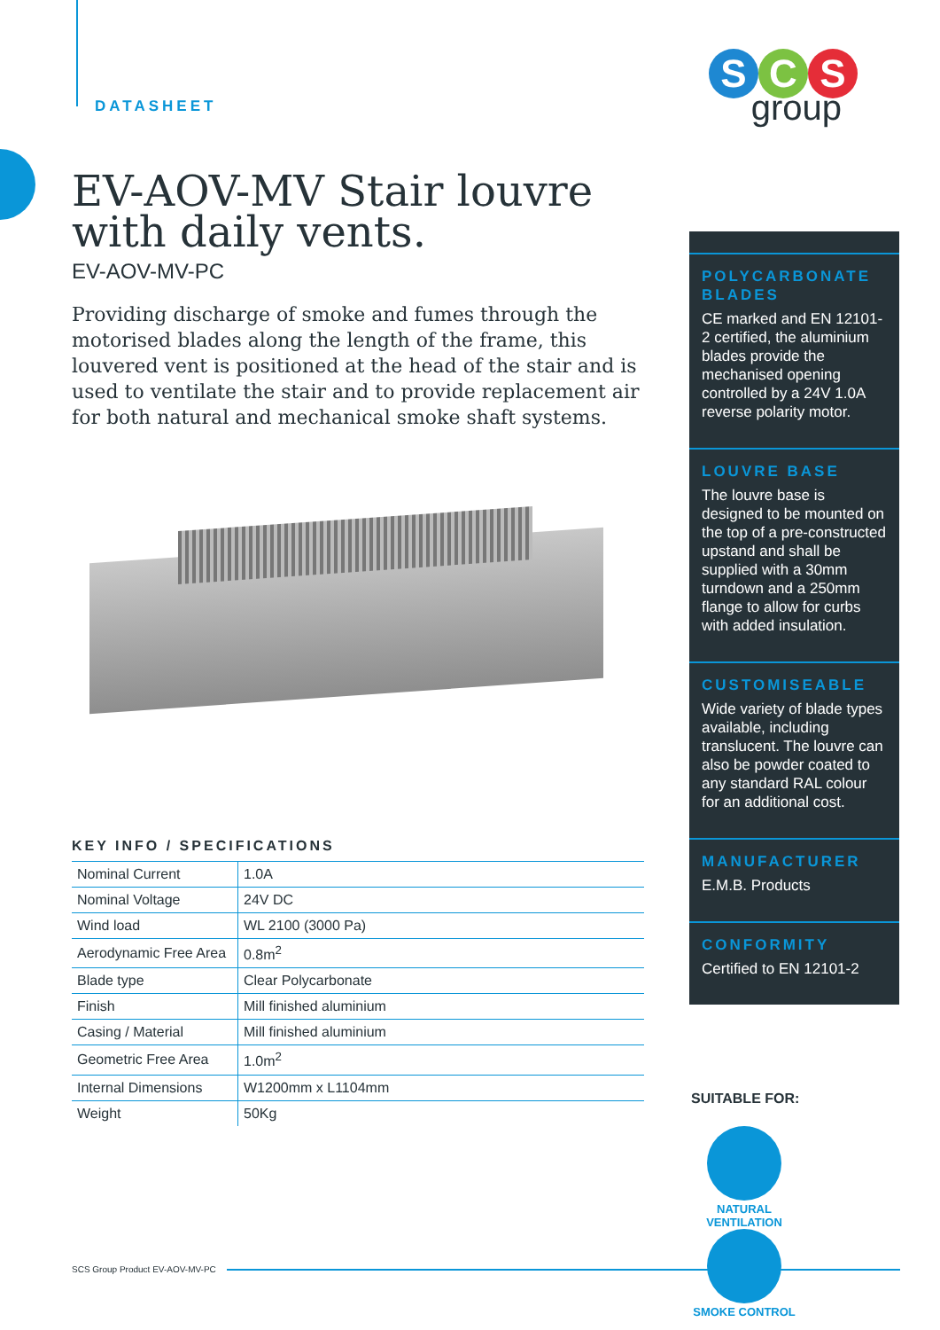S C S
group
DATASHEET
EV-AOV-MV Stair louvre with daily vents.
EV-AOV-MV-PC
Providing discharge of smoke and fumes through the motorised blades along the length of the frame, this louvered vent is positioned at the head of the stair and is used to ventilate the stair and to provide replacement air for both natural and mechanical smoke shaft systems.
KEY INFO / SPECIFICATIONS
| Nominal Current | 1.0A |
| Nominal Voltage | 24V DC |
| Wind load | WL 2100 (3000 Pa) |
| Aerodynamic Free Area | 0.8m<sup>2</sup> |
| Blade type | Clear Polycarbonate |
| Finish | Mill finished aluminium |
| Casing / Material | Mill finished aluminium |
| Geometric Free Area | 1.0m<sup>2</sup> |
| Internal Dimensions | W1200mm x L1104mm |
| Weight | 50Kg |
POLYCARBONATE BLADES
CE marked and EN 12101-2 certified, the aluminium blades provide the mechanised opening controlled by a 24V 1.0A reverse polarity motor.
LOUVRE BASE
The louvre base is designed to be mounted on the top of a pre-constructed upstand and shall be supplied with a 30mm turndown and a 250mm flange to allow for curbs with added insulation.
CUSTOMISEABLE
Wide variety of blade types available, including translucent. The louvre can also be powder coated to any standard RAL colour for an additional cost.
MANUFACTURER
E.M.B. Products
CONFORMITY
Certified to EN 12101-2
SUITABLE FOR:
NATURAL VENTILATION
SMOKE CONTROL
SCS Group Product EV-AOV-MV-PC